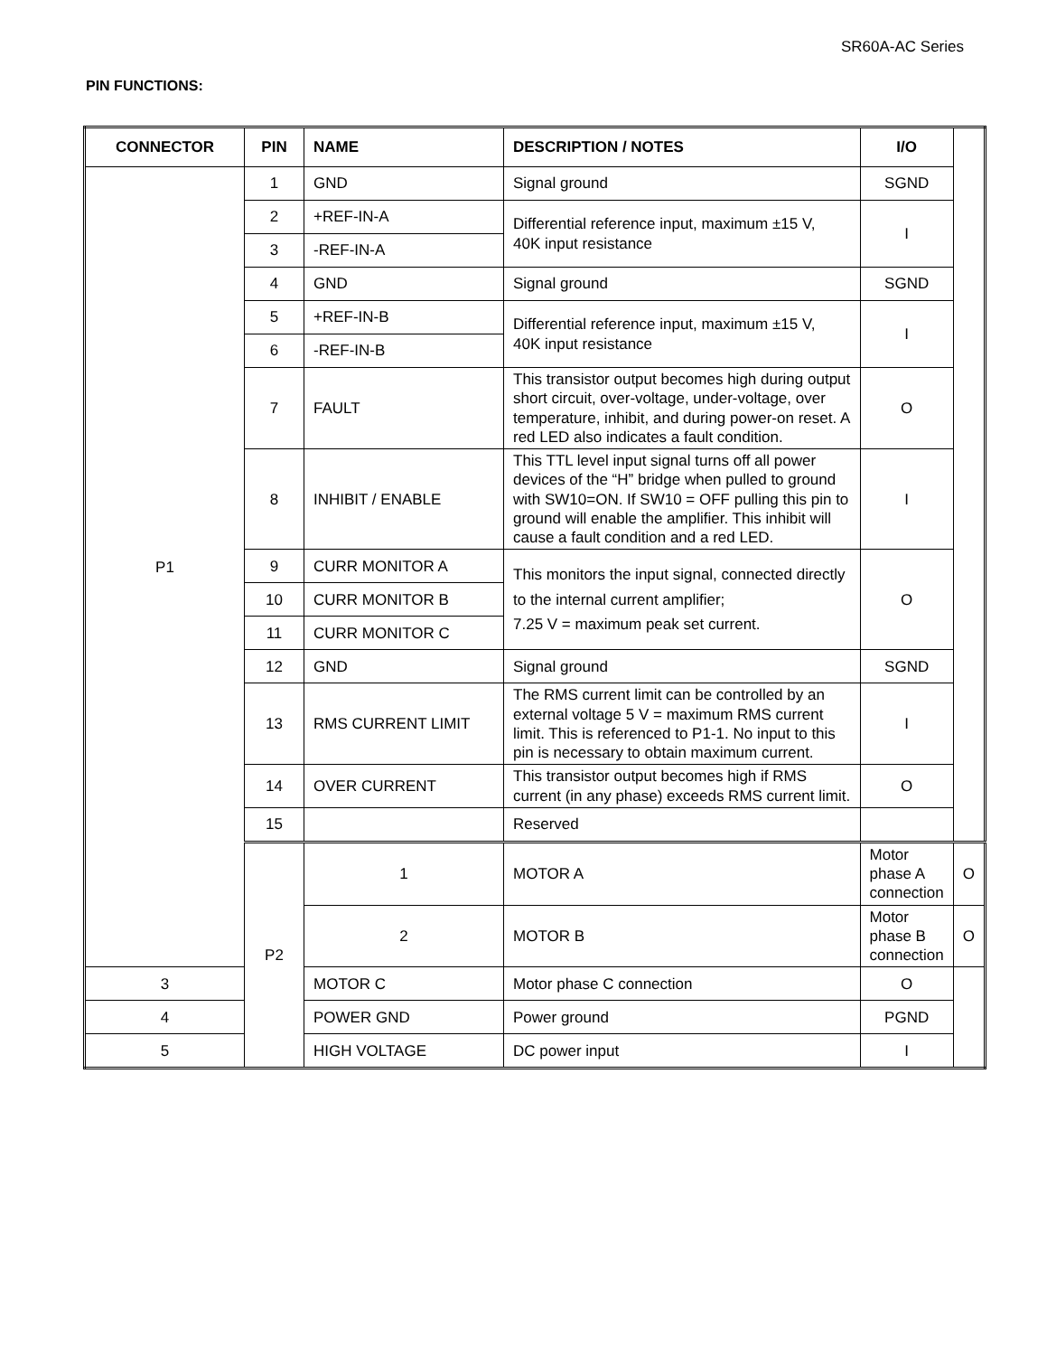SR60A-AC Series
PIN FUNCTIONS:
| CONNECTOR | PIN | NAME | DESCRIPTION / NOTES | I/O | |
| --- | --- | --- | --- | --- | --- |
| P1 | 1 | GND | Signal ground | SGND | |
| | 2 | +REF-IN-A | Differential reference input, maximum ±15 V, 40K input resistance | I | |
| | 3 | -REF-IN-A | | | |
| | 4 | GND | Signal ground | SGND | |
| | 5 | +REF-IN-B | Differential reference input, maximum ±15 V, 40K input resistance | I | |
| | 6 | -REF-IN-B | | | |
| | 7 | FAULT | This transistor output becomes high during output short circuit, over-voltage, under-voltage, over temperature, inhibit, and during power-on reset. A red LED also indicates a fault condition. | O | |
| | 8 | INHIBIT / ENABLE | This TTL level input signal turns off all power devices of the “H” bridge when pulled to ground with SW10=ON. If SW10 = OFF pulling this pin to ground will enable the amplifier. This inhibit will cause a fault condition and a red LED. | I | |
| | 9 | CURR MONITOR A | This monitors the input signal, connected directly to the internal current amplifier; 7.25 V = maximum peak set current. | O | |
| | 10 | CURR MONITOR B | | | |
| | 11 | CURR MONITOR C | | | |
| | 12 | GND | Signal ground | SGND | |
| | 13 | RMS CURRENT LIMIT | The RMS current limit can be controlled by an external voltage 5 V = maximum RMS current limit. This is referenced to P1-1. No input to this pin is necessary to obtain maximum current. | I | |
| | 14 | OVER CURRENT | This transistor output becomes high if RMS current (in any phase) exceeds RMS current limit. | O | |
| | 15 | | Reserved | | |
| | P2 | 1 | MOTOR A | Motor phase A connection | O |
| | | 2 | MOTOR B | Motor phase B connection | O |
| 3 | | MOTOR C | Motor phase C connection | O | |
| 4 | | POWER GND | Power ground | PGND | |
| 5 | | HIGH VOLTAGE | DC power input | I | |